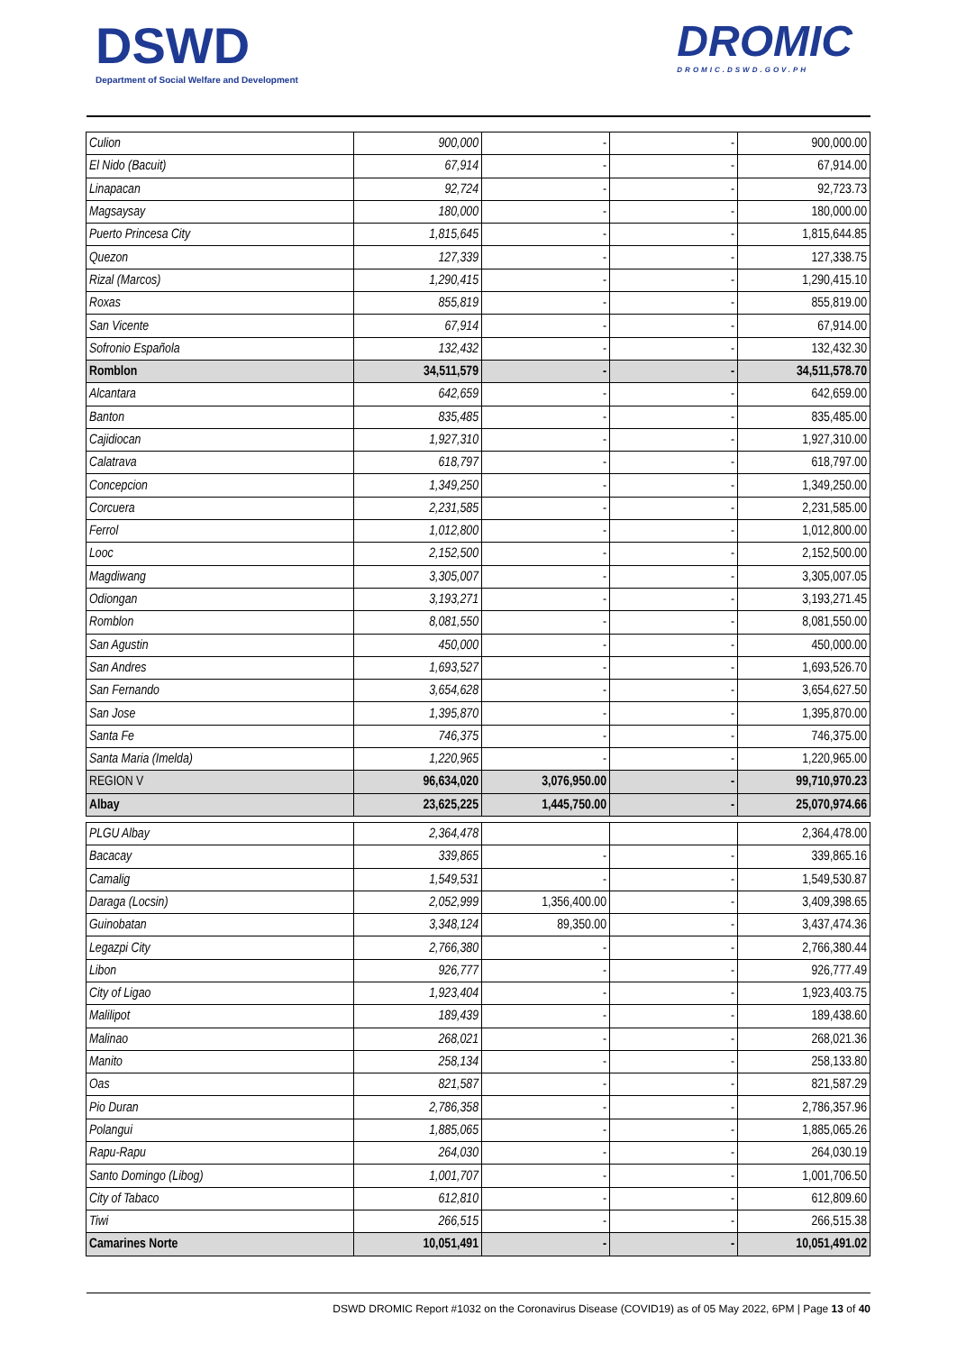DSWD
Department of Social Welfare and Development
DROMIC
DROMIC.DSWD.GOV.PH
| Culion | 900,000 | - | - | 900,000.00 |
| El Nido (Bacuit) | 67,914 | - | - | 67,914.00 |
| Linapacan | 92,724 | - | - | 92,723.73 |
| Magsaysay | 180,000 | - | - | 180,000.00 |
| Puerto Princesa City | 1,815,645 | - | - | 1,815,644.85 |
| Quezon | 127,339 | - | - | 127,338.75 |
| Rizal (Marcos) | 1,290,415 | - | - | 1,290,415.10 |
| Roxas | 855,819 | - | - | 855,819.00 |
| San Vicente | 67,914 | - | - | 67,914.00 |
| Sofronio Española | 132,432 | - | - | 132,432.30 |
| Romblon | 34,511,579 | - | - | 34,511,578.70 |
| Alcantara | 642,659 | - | - | 642,659.00 |
| Banton | 835,485 | - | - | 835,485.00 |
| Cajidiocan | 1,927,310 | - | - | 1,927,310.00 |
| Calatrava | 618,797 | - | - | 618,797.00 |
| Concepcion | 1,349,250 | - | - | 1,349,250.00 |
| Corcuera | 2,231,585 | - | - | 2,231,585.00 |
| Ferrol | 1,012,800 | - | - | 1,012,800.00 |
| Looc | 2,152,500 | - | - | 2,152,500.00 |
| Magdiwang | 3,305,007 | - | - | 3,305,007.05 |
| Odiongan | 3,193,271 | - | - | 3,193,271.45 |
| Romblon | 8,081,550 | - | - | 8,081,550.00 |
| San Agustin | 450,000 | - | - | 450,000.00 |
| San Andres | 1,693,527 | - | - | 1,693,526.70 |
| San Fernando | 3,654,628 | - | - | 3,654,627.50 |
| San Jose | 1,395,870 | - | - | 1,395,870.00 |
| Santa Fe | 746,375 | - | - | 746,375.00 |
| Santa Maria (Imelda) | 1,220,965 | - | - | 1,220,965.00 |
| REGION V | 96,634,020 | 3,076,950.00 | - | 99,710,970.23 |
| Albay | 23,625,225 | 1,445,750.00 | - | 25,070,974.66 |
| PLGU Albay | 2,364,478 | | | 2,364,478.00 |
| Bacacay | 339,865 | - | - | 339,865.16 |
| Camalig | 1,549,531 | - | - | 1,549,530.87 |
| Daraga (Locsin) | 2,052,999 | 1,356,400.00 | - | 3,409,398.65 |
| Guinobatan | 3,348,124 | 89,350.00 | - | 3,437,474.36 |
| Legazpi City | 2,766,380 | - | - | 2,766,380.44 |
| Libon | 926,777 | - | - | 926,777.49 |
| City of Ligao | 1,923,404 | - | - | 1,923,403.75 |
| Malilipot | 189,439 | - | - | 189,438.60 |
| Malinao | 268,021 | - | - | 268,021.36 |
| Manito | 258,134 | - | - | 258,133.80 |
| Oas | 821,587 | - | - | 821,587.29 |
| Pio Duran | 2,786,358 | - | - | 2,786,357.96 |
| Polangui | 1,885,065 | - | - | 1,885,065.26 |
| Rapu-Rapu | 264,030 | - | - | 264,030.19 |
| Santo Domingo (Libog) | 1,001,707 | - | - | 1,001,706.50 |
| City of Tabaco | 612,810 | - | - | 612,809.60 |
| Tiwi | 266,515 | - | - | 266,515.38 |
| Camarines Norte | 10,051,491 | - | - | 10,051,491.02 |
DSWD DROMIC Report #1032 on the Coronavirus Disease (COVID19) as of 05 May 2022, 6PM | Page 13 of 40